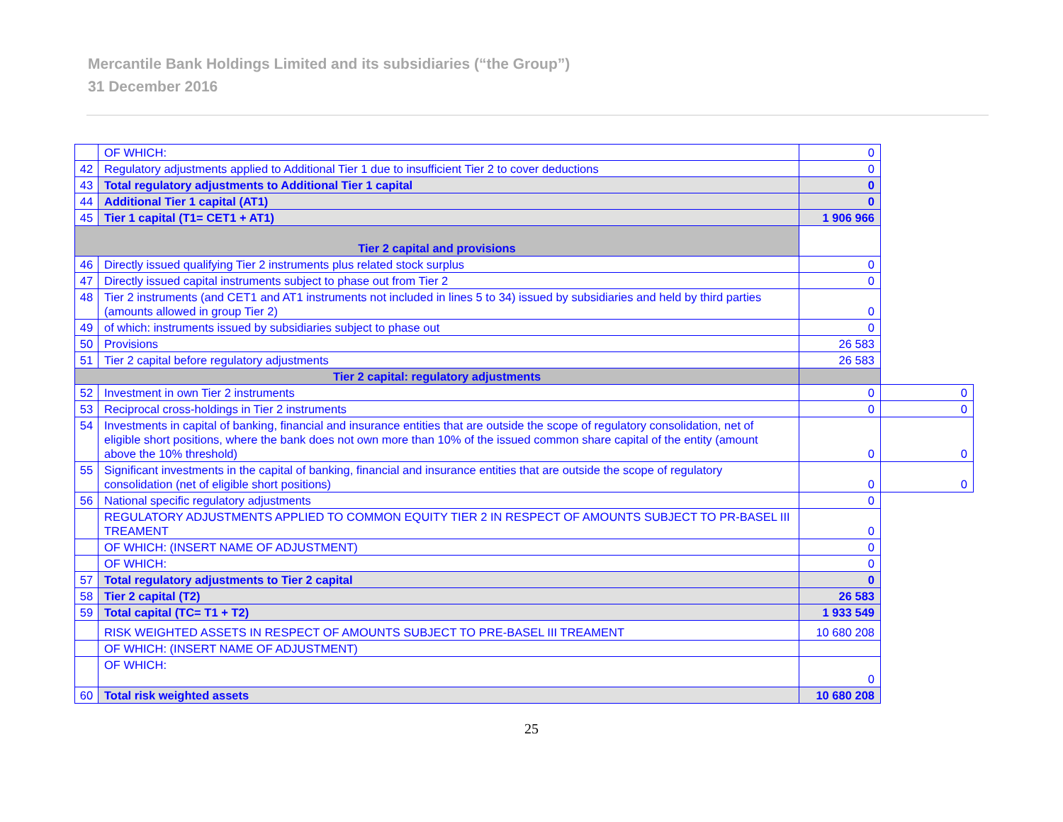Mercantile Bank Holdings Limited and its subsidiaries (“the Group”)
31 December 2016
| | OF WHICH: | 0 | |
| 42 | Regulatory adjustments applied to Additional Tier 1 due to insufficient Tier 2 to cover deductions | 0 | |
| 43 | Total regulatory adjustments to Additional Tier 1 capital | 0 | |
| 44 | Additional Tier 1 capital (AT1) | 0 | |
| 45 | Tier 1 capital (T1= CET1 + AT1) | 1 906 966 | |
| Tier 2 capital and provisions | | | |
| 46 | Directly issued qualifying Tier 2 instruments plus related stock surplus | 0 | |
| 47 | Directly issued capital instruments subject to phase out from Tier 2 | 0 | |
| 48 | Tier 2 instruments (and CET1 and AT1 instruments not included in lines 5 to 34) issued by subsidiaries and held by third parties (amounts allowed in group Tier 2) | 0 | |
| 49 | of which: instruments issued by subsidiaries subject to phase out | 0 | |
| 50 | Provisions | 26 583 | |
| 51 | Tier 2 capital before regulatory adjustments | 26 583 | |
| Tier 2 capital: regulatory adjustments | | | |
| 52 | Investment in own Tier 2 instruments | 0 | 0 |
| 53 | Reciprocal cross-holdings in Tier 2 instruments | 0 | 0 |
| 54 | Investments in capital of banking, financial and insurance entities that are outside the scope of regulatory consolidation, net of eligible short positions, where the bank does not own more than 10% of the issued common share capital of the entity (amount above the 10% threshold) | 0 | 0 |
| 55 | Significant investments in the capital of banking, financial and insurance entities that are outside the scope of regulatory consolidation (net of eligible short positions) | 0 | 0 |
| 56 | National specific regulatory adjustments | 0 | |
| | REGULATORY ADJUSTMENTS APPLIED TO COMMON EQUITY TIER 2 IN RESPECT OF AMOUNTS SUBJECT TO PR-BASEL III TREAMENT | 0 | |
| | OF WHICH: (INSERT NAME OF ADJUSTMENT) | 0 | |
| | OF WHICH: | 0 | |
| 57 | Total regulatory adjustments to Tier 2 capital | 0 | |
| 58 | Tier 2 capital (T2) | 26 583 | |
| 59 | Total capital (TC= T1 + T2) | 1 933 549 | |
| | RISK WEIGHTED ASSETS IN RESPECT OF AMOUNTS SUBJECT TO PRE-BASEL III TREAMENT | 10 680 208 | |
| | OF WHICH: (INSERT NAME OF ADJUSTMENT) | | |
| | OF WHICH: | 0 | |
| 60 | Total risk weighted assets | 10 680 208 | |
25